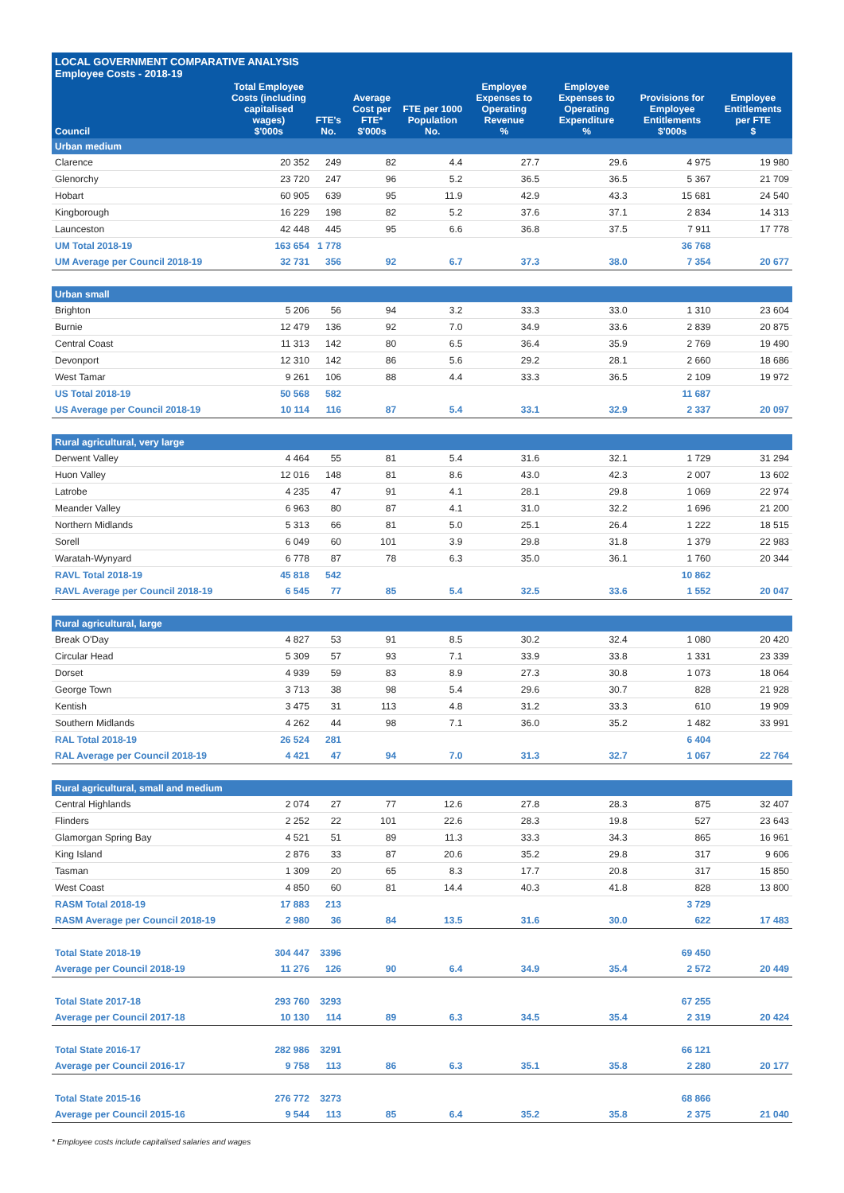LOCAL GOVERNMENT COMPARATIVE ANALYSIS
Employee Costs - 2018-19
| Council | Total Employee Costs (including capitalised wages) $'000s | FTE's No. | Average Cost per FTE* $'000s | FTE per 1000 Population No. | Employee Expenses to Operating Revenue % | Employee Expenses to Operating Expenditure % | Provisions for Employee Entitlements $'000s | Employee Entitlements per FTE $ |
| --- | --- | --- | --- | --- | --- | --- | --- | --- |
| Urban medium | | | | | | | | |
| Clarence | 20 352 | 249 | 82 | 4.4 | 27.7 | 29.6 | 4 975 | 19 980 |
| Glenorchy | 23 720 | 247 | 96 | 5.2 | 36.5 | 36.5 | 5 367 | 21 709 |
| Hobart | 60 905 | 639 | 95 | 11.9 | 42.9 | 43.3 | 15 681 | 24 540 |
| Kingborough | 16 229 | 198 | 82 | 5.2 | 37.6 | 37.1 | 2 834 | 14 313 |
| Launceston | 42 448 | 445 | 95 | 6.6 | 36.8 | 37.5 | 7 911 | 17 778 |
| UM Total 2018-19 | 163 654 | 1 778 | | | | | 36 768 | |
| UM Average per Council 2018-19 | 32 731 | 356 | 92 | 6.7 | 37.3 | 38.0 | 7 354 | 20 677 |
| Urban small | | | | | | | | |
| Brighton | 5 206 | 56 | 94 | 3.2 | 33.3 | 33.0 | 1 310 | 23 604 |
| Burnie | 12 479 | 136 | 92 | 7.0 | 34.9 | 33.6 | 2 839 | 20 875 |
| Central Coast | 11 313 | 142 | 80 | 6.5 | 36.4 | 35.9 | 2 769 | 19 490 |
| Devonport | 12 310 | 142 | 86 | 5.6 | 29.2 | 28.1 | 2 660 | 18 686 |
| West Tamar | 9 261 | 106 | 88 | 4.4 | 33.3 | 36.5 | 2 109 | 19 972 |
| US Total 2018-19 | 50 568 | 582 | | | | | 11 687 | |
| US Average per Council 2018-19 | 10 114 | 116 | 87 | 5.4 | 33.1 | 32.9 | 2 337 | 20 097 |
| Rural agricultural, very large | | | | | | | | |
| Derwent Valley | 4 464 | 55 | 81 | 5.4 | 31.6 | 32.1 | 1 729 | 31 294 |
| Huon Valley | 12 016 | 148 | 81 | 8.6 | 43.0 | 42.3 | 2 007 | 13 602 |
| Latrobe | 4 235 | 47 | 91 | 4.1 | 28.1 | 29.8 | 1 069 | 22 974 |
| Meander Valley | 6 963 | 80 | 87 | 4.1 | 31.0 | 32.2 | 1 696 | 21 200 |
| Northern Midlands | 5 313 | 66 | 81 | 5.0 | 25.1 | 26.4 | 1 222 | 18 515 |
| Sorell | 6 049 | 60 | 101 | 3.9 | 29.8 | 31.8 | 1 379 | 22 983 |
| Waratah-Wynyard | 6 778 | 87 | 78 | 6.3 | 35.0 | 36.1 | 1 760 | 20 344 |
| RAVL Total 2018-19 | 45 818 | 542 | | | | | 10 862 | |
| RAVL Average per Council 2018-19 | 6 545 | 77 | 85 | 5.4 | 32.5 | 33.6 | 1 552 | 20 047 |
| Rural agricultural, large | | | | | | | | |
| Break O'Day | 4 827 | 53 | 91 | 8.5 | 30.2 | 32.4 | 1 080 | 20 420 |
| Circular Head | 5 309 | 57 | 93 | 7.1 | 33.9 | 33.8 | 1 331 | 23 339 |
| Dorset | 4 939 | 59 | 83 | 8.9 | 27.3 | 30.8 | 1 073 | 18 064 |
| George Town | 3 713 | 38 | 98 | 5.4 | 29.6 | 30.7 | 828 | 21 928 |
| Kentish | 3 475 | 31 | 113 | 4.8 | 31.2 | 33.3 | 610 | 19 909 |
| Southern Midlands | 4 262 | 44 | 98 | 7.1 | 36.0 | 35.2 | 1 482 | 33 991 |
| RAL Total 2018-19 | 26 524 | 281 | | | | | 6 404 | |
| RAL Average per Council 2018-19 | 4 421 | 47 | 94 | 7.0 | 31.3 | 32.7 | 1 067 | 22 764 |
| Rural agricultural, small and medium | | | | | | | | |
| Central Highlands | 2 074 | 27 | 77 | 12.6 | 27.8 | 28.3 | 875 | 32 407 |
| Flinders | 2 252 | 22 | 101 | 22.6 | 28.3 | 19.8 | 527 | 23 643 |
| Glamorgan Spring Bay | 4 521 | 51 | 89 | 11.3 | 33.3 | 34.3 | 865 | 16 961 |
| King Island | 2 876 | 33 | 87 | 20.6 | 35.2 | 29.8 | 317 | 9 606 |
| Tasman | 1 309 | 20 | 65 | 8.3 | 17.7 | 20.8 | 317 | 15 850 |
| West Coast | 4 850 | 60 | 81 | 14.4 | 40.3 | 41.8 | 828 | 13 800 |
| RASM Total 2018-19 | 17 883 | 213 | | | | | 3 729 | |
| RASM Average per Council 2018-19 | 2 980 | 36 | 84 | 13.5 | 31.6 | 30.0 | 622 | 17 483 |
| Total State 2018-19 | 304 447 | 3396 | | | | | 69 450 | |
| Average per Council 2018-19 | 11 276 | 126 | 90 | 6.4 | 34.9 | 35.4 | 2 572 | 20 449 |
| Total State 2017-18 | 293 760 | 3293 | | | | | 67 255 | |
| Average per Council 2017-18 | 10 130 | 114 | 89 | 6.3 | 34.5 | 35.4 | 2 319 | 20 424 |
| Total State 2016-17 | 282 986 | 3291 | | | | | 66 121 | |
| Average per Council 2016-17 | 9 758 | 113 | 86 | 6.3 | 35.1 | 35.8 | 2 280 | 20 177 |
| Total State 2015-16 | 276 772 | 3273 | | | | | 68 866 | |
| Average per Council 2015-16 | 9 544 | 113 | 85 | 6.4 | 35.2 | 35.8 | 2 375 | 21 040 |
* Employee costs include capitalised salaries and wages